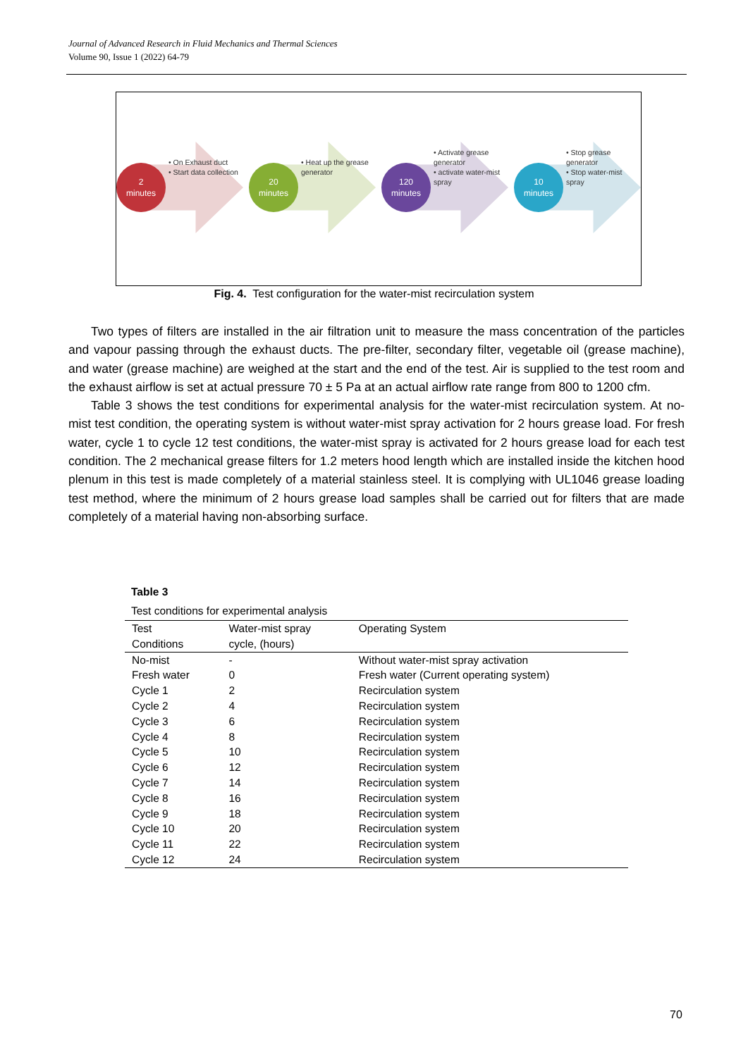Journal of Advanced Research in Fluid Mechanics and Thermal Sciences
Volume 90, Issue 1 (2022) 64-79
2
minutes
• On Exhaust duct
• Start data collection
20
minutes
• Heat up the grease generator
120
minutes
• Activate grease generator
• activate water-mist spray
10
minutes
• Stop grease generator
• Stop water-mist spray
Fig. 4. Test configuration for the water-mist recirculation system
Two types of filters are installed in the air filtration unit to measure the mass concentration of the particles and vapour passing through the exhaust ducts. The pre-filter, secondary filter, vegetable oil (grease machine), and water (grease machine) are weighed at the start and the end of the test. Air is supplied to the test room and the exhaust airflow is set at actual pressure 70 ± 5 Pa at an actual airflow rate range from 800 to 1200 cfm.
Table 3 shows the test conditions for experimental analysis for the water-mist recirculation system. At no-mist test condition, the operating system is without water-mist spray activation for 2 hours grease load. For fresh water, cycle 1 to cycle 12 test conditions, the water-mist spray is activated for 2 hours grease load for each test condition. The 2 mechanical grease filters for 1.2 meters hood length which are installed inside the kitchen hood plenum in this test is made completely of a material stainless steel. It is complying with UL1046 grease loading test method, where the minimum of 2 hours grease load samples shall be carried out for filters that are made completely of a material having non-absorbing surface.
Table 3
Test conditions for experimental analysis
| Test Conditions | Water-mist spray cycle, (hours) | Operating System |
| --- | --- | --- |
| No-mist | - | Without water-mist spray activation |
| Fresh water | 0 | Fresh water (Current operating system) |
| Cycle 1 | 2 | Recirculation system |
| Cycle 2 | 4 | Recirculation system |
| Cycle 3 | 6 | Recirculation system |
| Cycle 4 | 8 | Recirculation system |
| Cycle 5 | 10 | Recirculation system |
| Cycle 6 | 12 | Recirculation system |
| Cycle 7 | 14 | Recirculation system |
| Cycle 8 | 16 | Recirculation system |
| Cycle 9 | 18 | Recirculation system |
| Cycle 10 | 20 | Recirculation system |
| Cycle 11 | 22 | Recirculation system |
| Cycle 12 | 24 | Recirculation system |
70